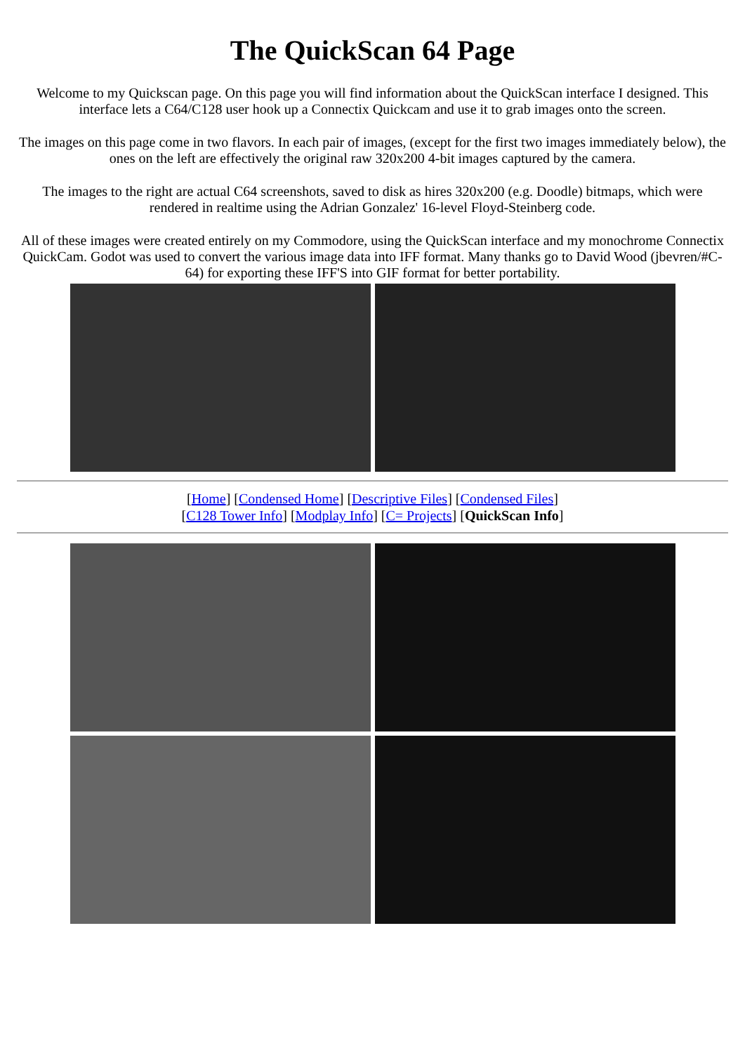The QuickScan 64 Page
Welcome to my Quickscan page. On this page you will find information about the QuickScan interface I designed. This interface lets a C64/C128 user hook up a Connectix Quickcam and use it to grab images onto the screen.
The images on this page come in two flavors. In each pair of images, (except for the first two images immediately below), the ones on the left are effectively the original raw 320x200 4-bit images captured by the camera.
The images to the right are actual C64 screenshots, saved to disk as hires 320x200 (e.g. Doodle) bitmaps, which were rendered in realtime using the Adrian Gonzalez' 16-level Floyd-Steinberg code.
All of these images were created entirely on my Commodore, using the QuickScan interface and my monochrome Connectix QuickCam. Godot was used to convert the various image data into IFF format. Many thanks go to David Wood (jbevren/#C-64) for exporting these IFF'S into GIF format for better portability.
[Home] [Condensed Home] [Descriptive Files] [Condensed Files]
[C128 Tower Info] [Modplay Info] [C= Projects] [QuickScan Info]